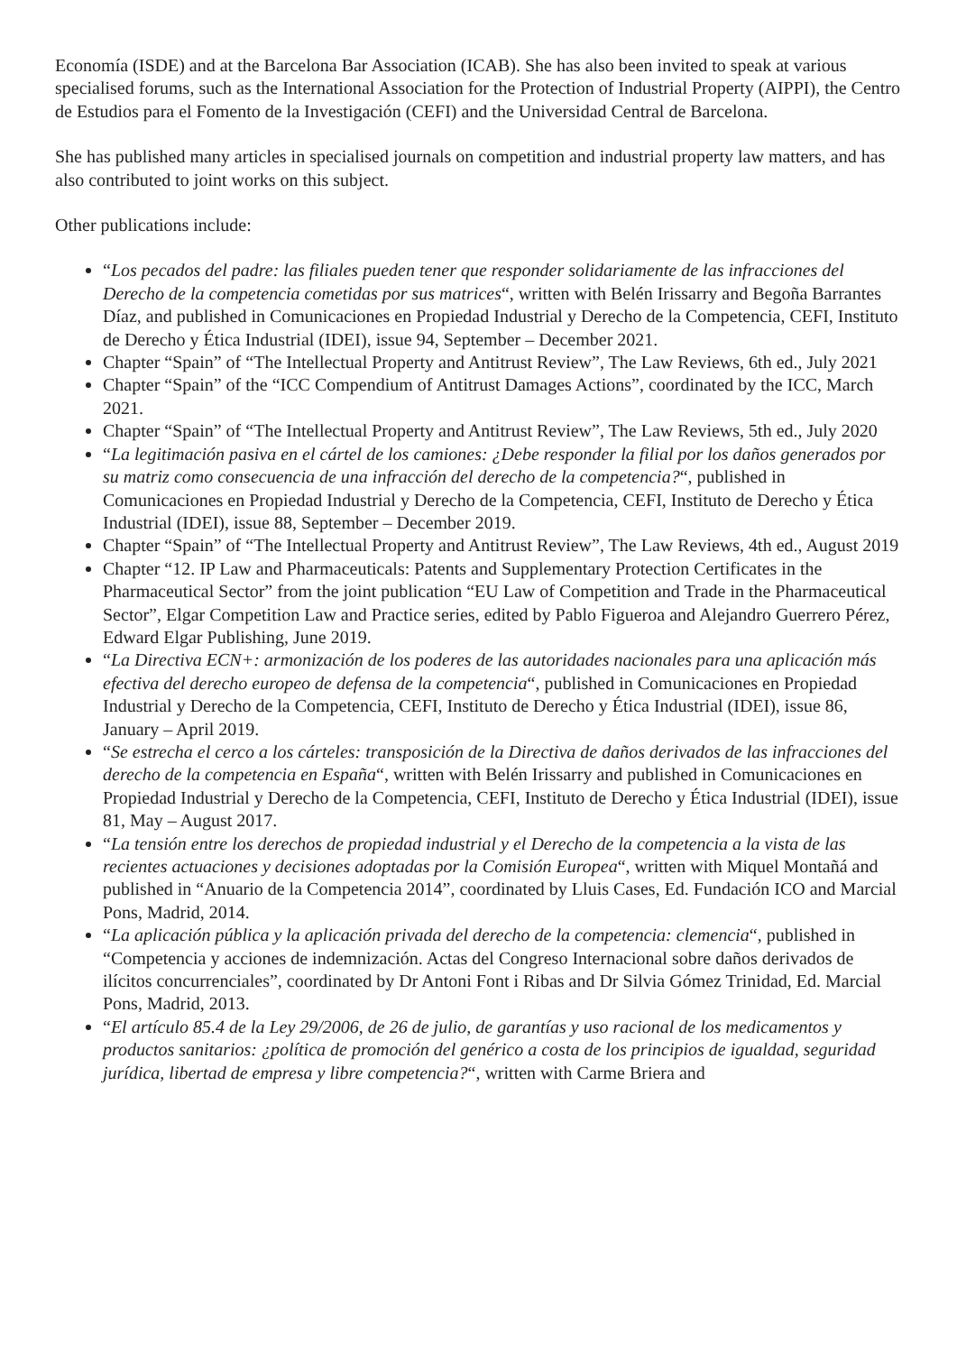Economía (ISDE) and at the Barcelona Bar Association (ICAB). She has also been invited to speak at various specialised forums, such as the International Association for the Protection of Industrial Property (AIPPI), the Centro de Estudios para el Fomento de la Investigación (CEFI) and the Universidad Central de Barcelona.
She has published many articles in specialised journals on competition and industrial property law matters, and has also contributed to joint works on this subject.
Other publications include:
“Los pecados del padre: las filiales pueden tener que responder solidariamente de las infracciones del Derecho de la competencia cometidas por sus matrices“, written with Belén Irissarry and Begoña Barrantes Díaz, and published in Comunicaciones en Propiedad Industrial y Derecho de la Competencia, CEFI, Instituto de Derecho y Ética Industrial (IDEI), issue 94, September – December 2021.
Chapter “Spain” of “The Intellectual Property and Antitrust Review”, The Law Reviews, 6th ed., July 2021
Chapter “Spain” of the “ICC Compendium of Antitrust Damages Actions”, coordinated by the ICC, March 2021.
Chapter “Spain” of “The Intellectual Property and Antitrust Review”, The Law Reviews, 5th ed., July 2020
“La legitimación pasiva en el cártel de los camiones: ¿Debe responder la filial por los daños generados por su matriz como consecuencia de una infracción del derecho de la competencia?“, published in Comunicaciones en Propiedad Industrial y Derecho de la Competencia, CEFI, Instituto de Derecho y Ética Industrial (IDEI), issue 88, September – December 2019.
Chapter “Spain” of “The Intellectual Property and Antitrust Review”, The Law Reviews, 4th ed., August 2019
Chapter “12. IP Law and Pharmaceuticals: Patents and Supplementary Protection Certificates in the Pharmaceutical Sector” from the joint publication “EU Law of Competition and Trade in the Pharmaceutical Sector”, Elgar Competition Law and Practice series, edited by Pablo Figueroa and Alejandro Guerrero Pérez, Edward Elgar Publishing, June 2019.
“La Directiva ECN+: armonización de los poderes de las autoridades nacionales para una aplicación más efectiva del derecho europeo de defensa de la competencia“, published in Comunicaciones en Propiedad Industrial y Derecho de la Competencia, CEFI, Instituto de Derecho y Ética Industrial (IDEI), issue 86, January – April 2019.
“Se estrecha el cerco a los cárteles: transposición de la Directiva de daños derivados de las infracciones del derecho de la competencia en España“, written with Belén Irissarry and published in Comunicaciones en Propiedad Industrial y Derecho de la Competencia, CEFI, Instituto de Derecho y Ética Industrial (IDEI), issue 81, May – August 2017.
“La tensión entre los derechos de propiedad industrial y el Derecho de la competencia a la vista de las recientes actuaciones y decisiones adoptadas por la Comisión Europea“, written with Miquel Montañá and published in “Anuario de la Competencia 2014”, coordinated by Lluis Cases, Ed. Fundación ICO and Marcial Pons, Madrid, 2014.
“La aplicación pública y la aplicación privada del derecho de la competencia: clemencia“, published in “Competencia y acciones de indemnización. Actas del Congreso Internacional sobre daños derivados de ilícitos concurrenciales”, coordinated by Dr Antoni Font i Ribas and Dr Silvia Gómez Trinidad, Ed. Marcial Pons, Madrid, 2013.
“El artículo 85.4 de la Ley 29/2006, de 26 de julio, de garantías y uso racional de los medicamentos y productos sanitarios: ¿política de promoción del genérico a costa de los principios de igualdad, seguridad jurídica, libertad de empresa y libre competencia?“, written with Carme Briera and